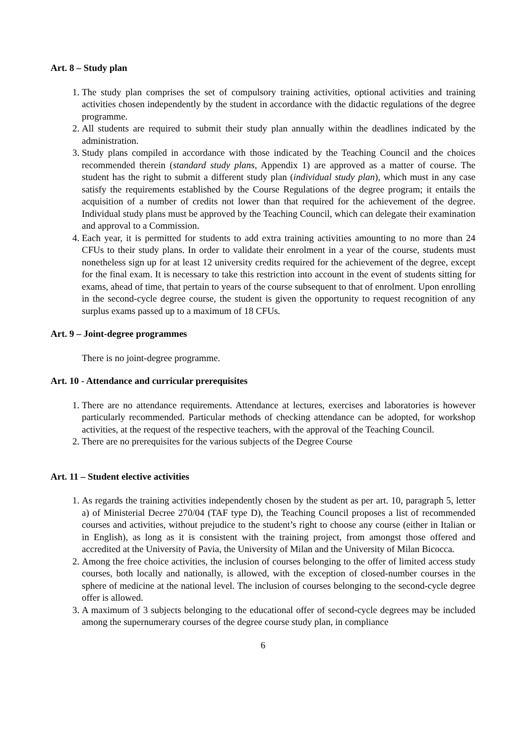Art. 8 – Study plan
1. The study plan comprises the set of compulsory training activities, optional activities and training activities chosen independently by the student in accordance with the didactic regulations of the degree programme.
2. All students are required to submit their study plan annually within the deadlines indicated by the administration.
3. Study plans compiled in accordance with those indicated by the Teaching Council and the choices recommended therein (standard study plans, Appendix 1) are approved as a matter of course. The student has the right to submit a different study plan (individual study plan), which must in any case satisfy the requirements established by the Course Regulations of the degree program; it entails the acquisition of a number of credits not lower than that required for the achievement of the degree. Individual study plans must be approved by the Teaching Council, which can delegate their examination and approval to a Commission.
4. Each year, it is permitted for students to add extra training activities amounting to no more than 24 CFUs to their study plans. In order to validate their enrolment in a year of the course, students must nonetheless sign up for at least 12 university credits required for the achievement of the degree, except for the final exam. It is necessary to take this restriction into account in the event of students sitting for exams, ahead of time, that pertain to years of the course subsequent to that of enrolment. Upon enrolling in the second-cycle degree course, the student is given the opportunity to request recognition of any surplus exams passed up to a maximum of 18 CFUs.
Art. 9 – Joint-degree programmes
There is no joint-degree programme.
Art. 10 - Attendance and curricular prerequisites
1. There are no attendance requirements. Attendance at lectures, exercises and laboratories is however particularly recommended. Particular methods of checking attendance can be adopted, for workshop activities, at the request of the respective teachers, with the approval of the Teaching Council.
2. There are no prerequisites for the various subjects of the Degree Course
Art. 11 – Student elective activities
1. As regards the training activities independently chosen by the student as per art. 10, paragraph 5, letter a) of Ministerial Decree 270/04 (TAF type D), the Teaching Council proposes a list of recommended courses and activities, without prejudice to the student’s right to choose any course (either in Italian or in English), as long as it is consistent with the training project, from amongst those offered and accredited at the University of Pavia, the University of Milan and the University of Milan Bicocca.
2. Among the free choice activities, the inclusion of courses belonging to the offer of limited access study courses, both locally and nationally, is allowed, with the exception of closed-number courses in the sphere of medicine at the national level. The inclusion of courses belonging to the second-cycle degree offer is allowed.
3. A maximum of 3 subjects belonging to the educational offer of second-cycle degrees may be included among the supernumerary courses of the degree course study plan, in compliance
6